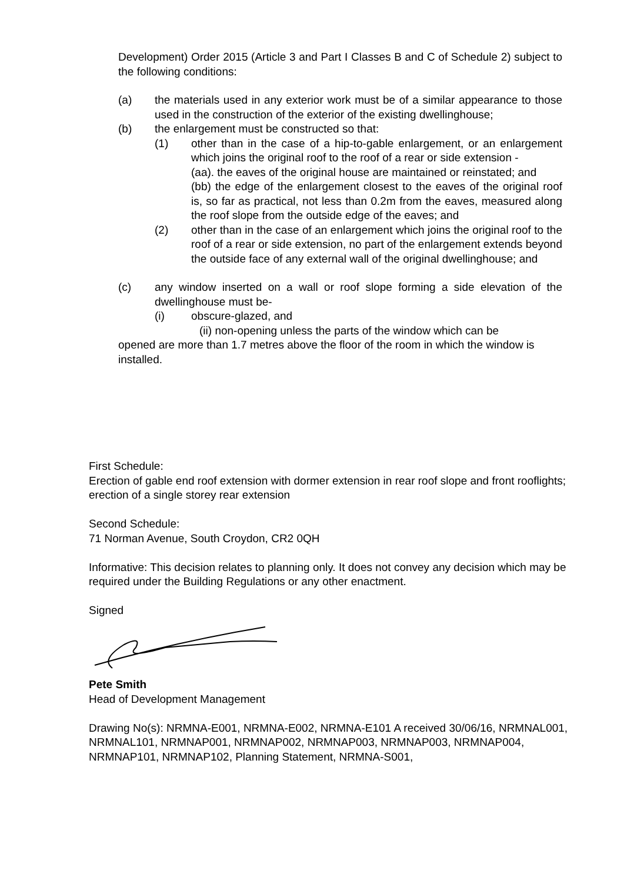Development) Order 2015 (Article 3 and Part I Classes B and C of Schedule 2) subject to the following conditions:
(a) the materials used in any exterior work must be of a similar appearance to those used in the construction of the exterior of the existing dwellinghouse;
(b) the enlargement must be constructed so that:
(1) other than in the case of a hip-to-gable enlargement, or an enlargement which joins the original roof to the roof of a rear or side extension -
(aa). the eaves of the original house are maintained or reinstated; and
(bb) the edge of the enlargement closest to the eaves of the original roof is, so far as practical, not less than 0.2m from the eaves, measured along the roof slope from the outside edge of the eaves; and
(2) other than in the case of an enlargement which joins the original roof to the roof of a rear or side extension, no part of the enlargement extends beyond the outside face of any external wall of the original dwellinghouse; and
(c) any window inserted on a wall or roof slope forming a side elevation of the dwellinghouse must be-
(i) obscure-glazed, and
(ii) non-opening unless the parts of the window which can be
opened are more than 1.7 metres above the floor of the room in which the window is installed.
First Schedule:
Erection of gable end roof extension with dormer extension in rear roof slope and front rooflights; erection of a single storey rear extension
Second Schedule:
71 Norman Avenue, South Croydon, CR2 0QH
Informative: This decision relates to planning only. It does not convey any decision which may be required under the Building Regulations or any other enactment.
Signed
Pete Smith
Head of Development Management
Drawing No(s): NRMNA-E001, NRMNA-E002, NRMNA-E101 A received 30/06/16, NRMNAL001, NRMNAL101, NRMNAP001, NRMNAP002, NRMNAP003, NRMNAP003, NRMNAP004, NRMNAP101, NRMNAP102, Planning Statement, NRMNA-S001,